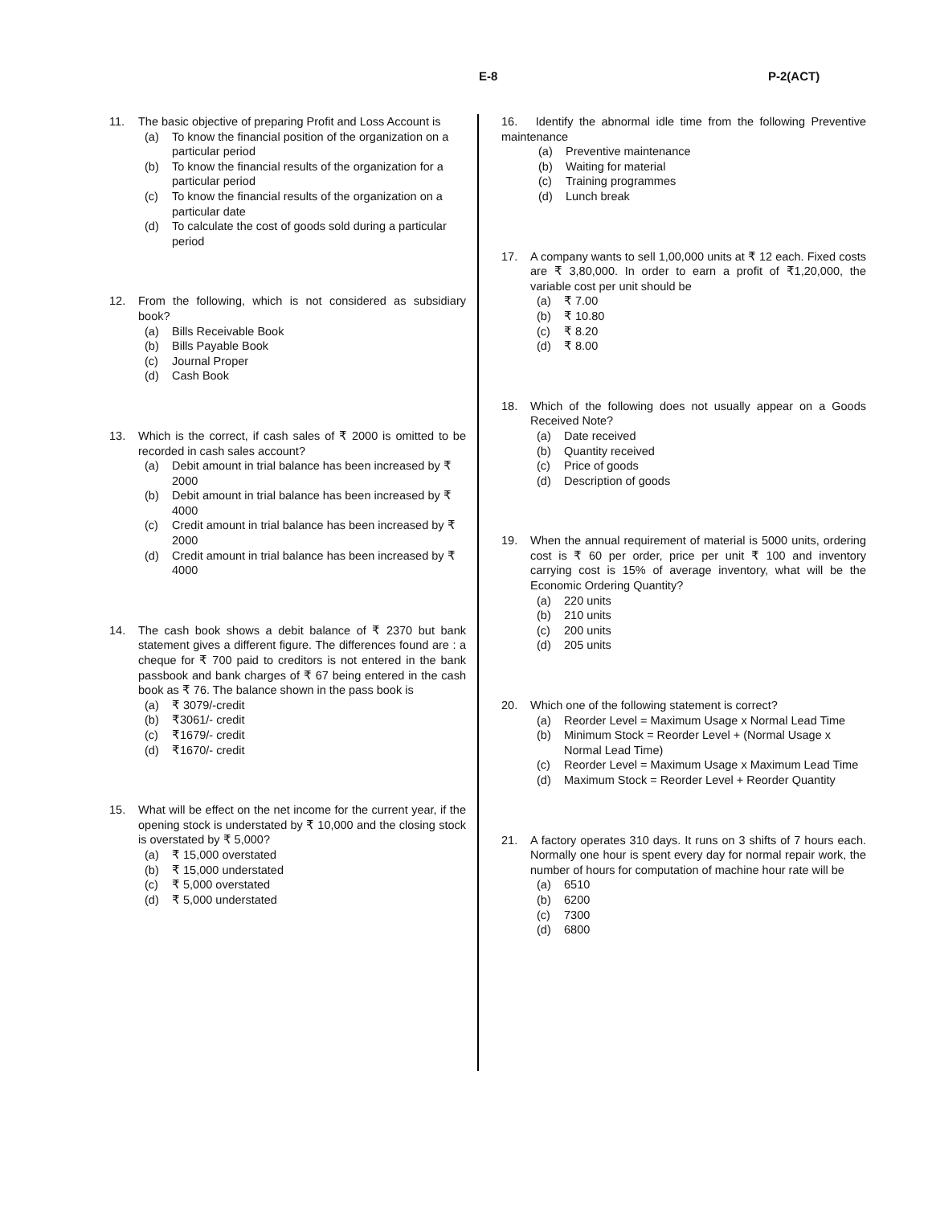E-8 P-2(ACT)
11. The basic objective of preparing Profit and Loss Account is
(a) To know the financial position of the organization on a particular period
(b) To know the financial results of the organization for a particular period
(c) To know the financial results of the organization on a particular date
(d) To calculate the cost of goods sold during a particular period
12. From the following, which is not considered as subsidiary book?
(a) Bills Receivable Book
(b) Bills Payable Book
(c) Journal Proper
(d) Cash Book
13. Which is the correct, if cash sales of ₹ 2000 is omitted to be recorded in cash sales account?
(a) Debit amount in trial balance has been increased by ₹ 2000
(b) Debit amount in trial balance has been increased by ₹ 4000
(c) Credit amount in trial balance has been increased by ₹ 2000
(d) Credit amount in trial balance has been increased by ₹ 4000
14. The cash book shows a debit balance of ₹ 2370 but bank statement gives a different figure. The differences found are : a cheque for ₹ 700 paid to creditors is not entered in the bank passbook and bank charges of ₹ 67 being entered in the cash book as ₹ 76. The balance shown in the pass book is
(a) ₹ 3079/-credit
(b) ₹3061/- credit
(c) ₹1679/- credit
(d) ₹1670/- credit
15. What will be effect on the net income for the current year, if the opening stock is understated by ₹ 10,000 and the closing stock is overstated by ₹ 5,000?
(a) ₹ 15,000 overstated
(b) ₹ 15,000 understated
(c) ₹ 5,000 overstated
(d) ₹ 5,000 understated
16. Identify the abnormal idle time from the following Preventive maintenance
(a) Preventive maintenance
(b) Waiting for material
(c) Training programmes
(d) Lunch break
17. A company wants to sell 1,00,000 units at ₹ 12 each. Fixed costs are ₹ 3,80,000. In order to earn a profit of ₹1,20,000, the variable cost per unit should be
(a) ₹ 7.00
(b) ₹ 10.80
(c) ₹ 8.20
(d) ₹ 8.00
18. Which of the following does not usually appear on a Goods Received Note?
(a) Date received
(b) Quantity received
(c) Price of goods
(d) Description of goods
19. When the annual requirement of material is 5000 units, ordering cost is ₹ 60 per order, price per unit ₹ 100 and inventory carrying cost is 15% of average inventory, what will be the Economic Ordering Quantity?
(a) 220 units
(b) 210 units
(c) 200 units
(d) 205 units
20. Which one of the following statement is correct?
(a) Reorder Level = Maximum Usage x Normal Lead Time
(b) Minimum Stock = Reorder Level + (Normal Usage x Normal Lead Time)
(c) Reorder Level = Maximum Usage x Maximum Lead Time
(d) Maximum Stock = Reorder Level + Reorder Quantity
21. A factory operates 310 days. It runs on 3 shifts of 7 hours each. Normally one hour is spent every day for normal repair work, the number of hours for computation of machine hour rate will be
(a) 6510
(b) 6200
(c) 7300
(d) 6800